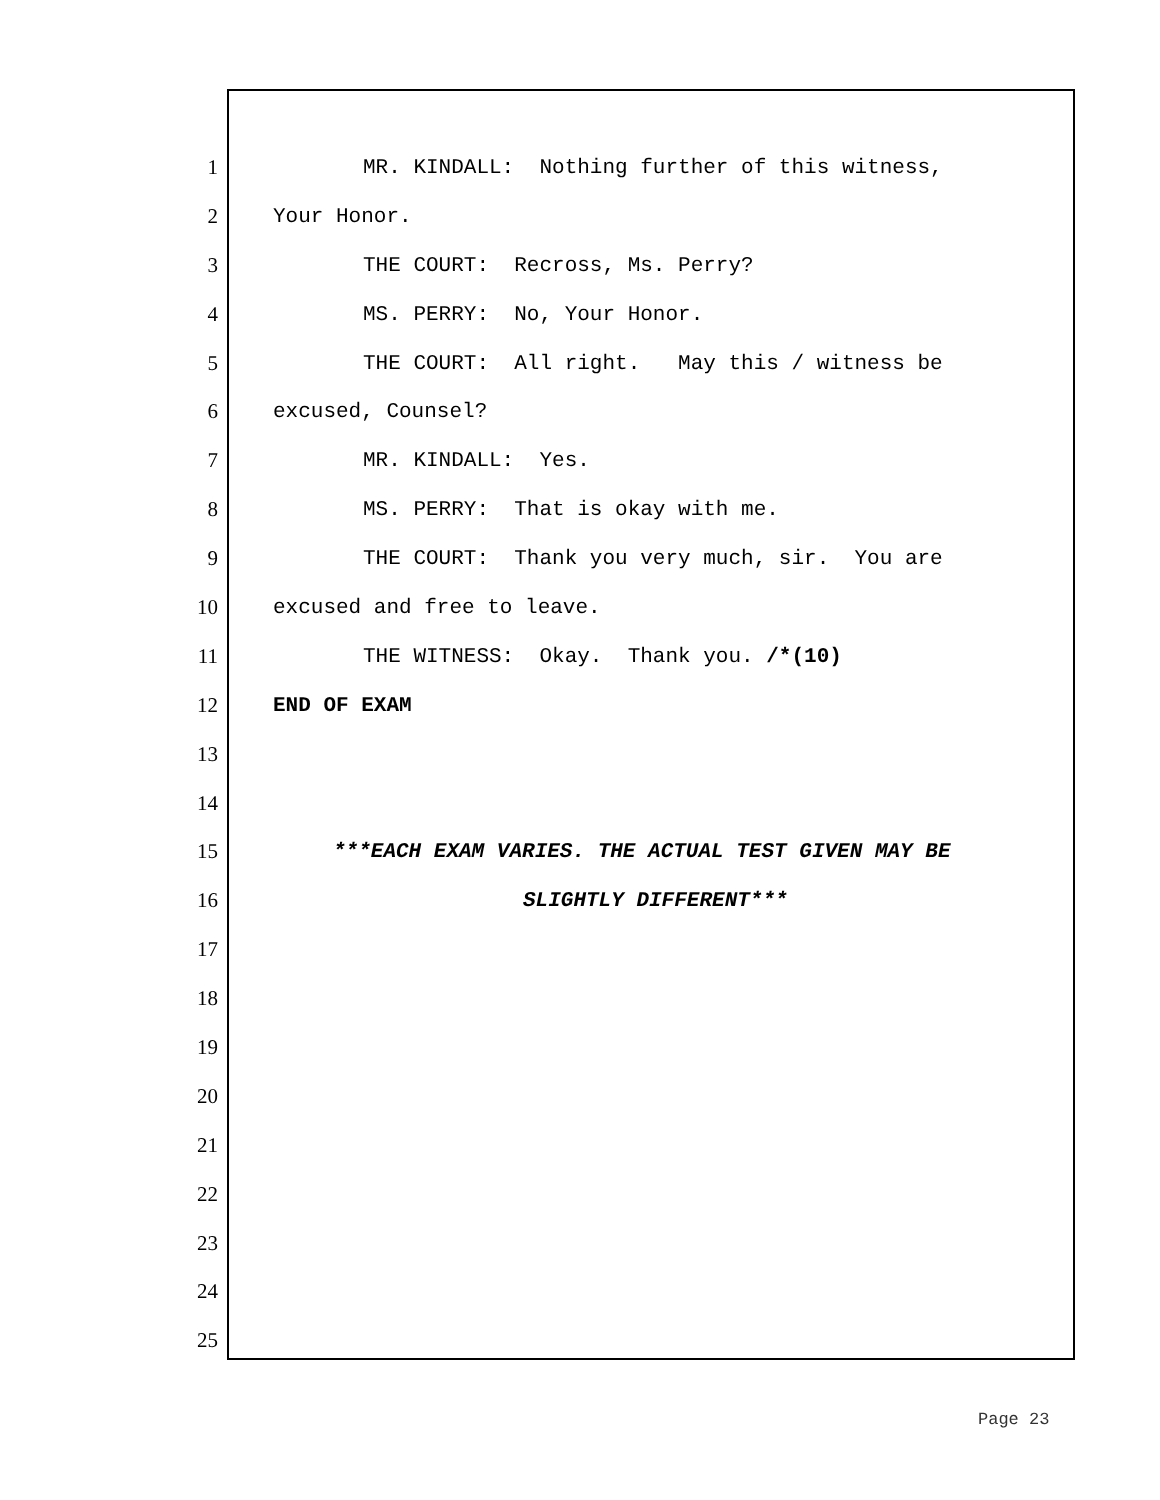1 MR. KINDALL: Nothing further of this witness,
2 Your Honor.
3 THE COURT: Recross, Ms. Perry?
4 MS. PERRY: No, Your Honor.
5 THE COURT: All right. May this / witness be
6 excused, Counsel?
7 MR. KINDALL: Yes.
8 MS. PERRY: That is okay with me.
9 THE COURT: Thank you very much, sir. You are
10 excused and free to leave.
11 THE WITNESS: Okay. Thank you. /*(10)
12 END OF EXAM
13
14
15 ***EACH EXAM VARIES. THE ACTUAL TEST GIVEN MAY BE
16 SLIGHTLY DIFFERENT***
17
18
19
20
21
22
23
24
25
Page 23